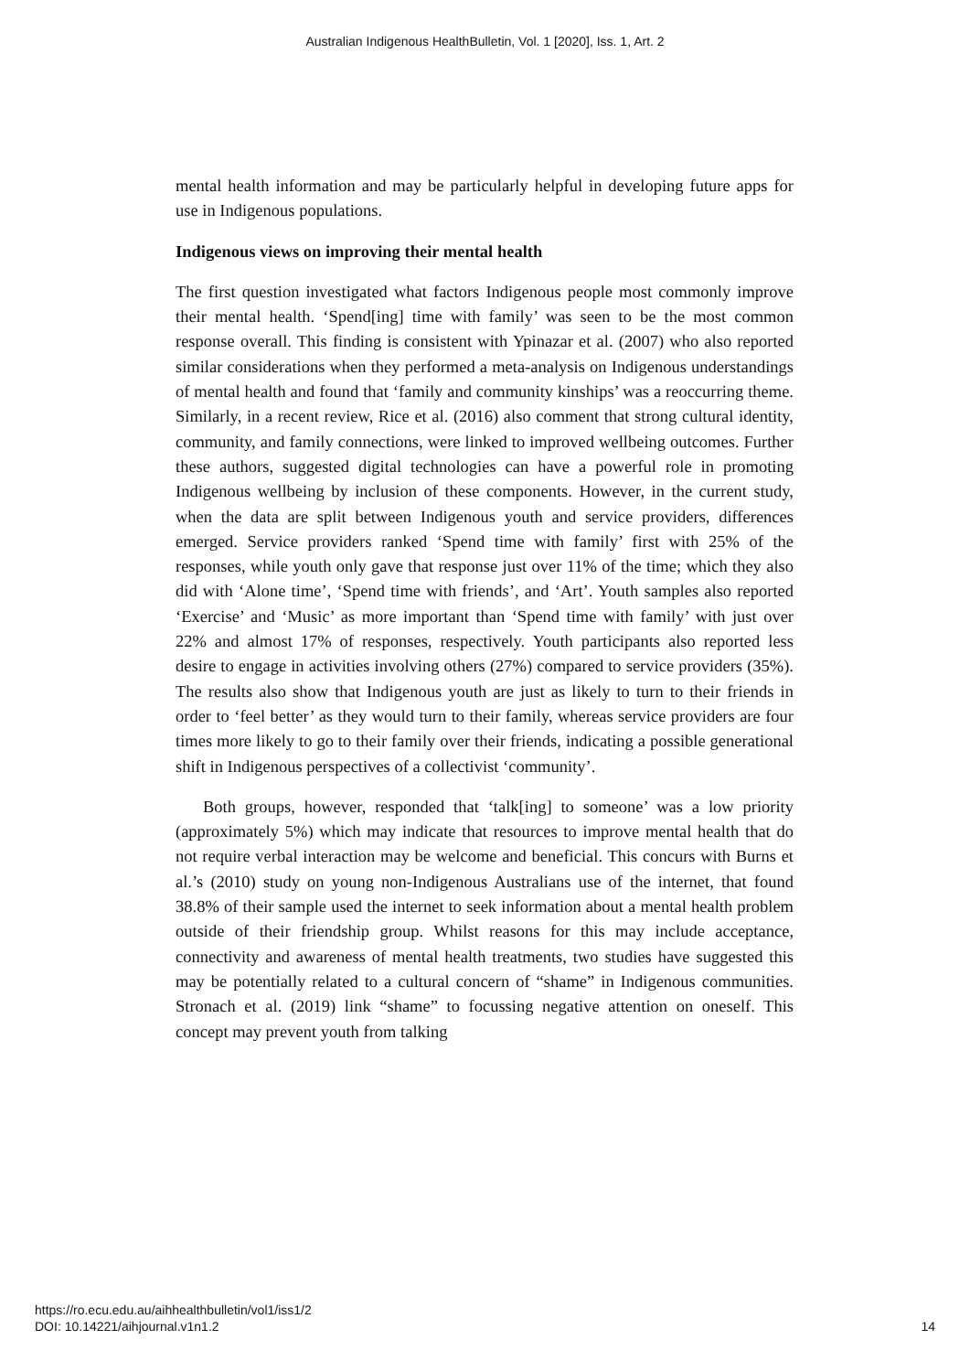Australian Indigenous HealthBulletin, Vol. 1 [2020], Iss. 1, Art. 2
mental health information and may be particularly helpful in developing future apps for use in Indigenous populations.
Indigenous views on improving their mental health
The first question investigated what factors Indigenous people most commonly improve their mental health. ‘Spend[ing] time with family’ was seen to be the most common response overall. This finding is consistent with Ypinazar et al. (2007) who also reported similar considerations when they performed a meta-analysis on Indigenous understandings of mental health and found that ‘family and community kinships’ was a reoccurring theme. Similarly, in a recent review, Rice et al. (2016) also comment that strong cultural identity, community, and family connections, were linked to improved wellbeing outcomes. Further these authors, suggested digital technologies can have a powerful role in promoting Indigenous wellbeing by inclusion of these components. However, in the current study, when the data are split between Indigenous youth and service providers, differences emerged. Service providers ranked ‘Spend time with family’ first with 25% of the responses, while youth only gave that response just over 11% of the time; which they also did with ‘Alone time’, ‘Spend time with friends’, and ‘Art’. Youth samples also reported ‘Exercise’ and ‘Music’ as more important than ‘Spend time with family’ with just over 22% and almost 17% of responses, respectively. Youth participants also reported less desire to engage in activities involving others (27%) compared to service providers (35%). The results also show that Indigenous youth are just as likely to turn to their friends in order to ‘feel better’ as they would turn to their family, whereas service providers are four times more likely to go to their family over their friends, indicating a possible generational shift in Indigenous perspectives of a collectivist ‘community’.
Both groups, however, responded that ‘talk[ing] to someone’ was a low priority (approximately 5%) which may indicate that resources to improve mental health that do not require verbal interaction may be welcome and beneficial. This concurs with Burns et al.’s (2010) study on young non-Indigenous Australians use of the internet, that found 38.8% of their sample used the internet to seek information about a mental health problem outside of their friendship group. Whilst reasons for this may include acceptance, connectivity and awareness of mental health treatments, two studies have suggested this may be potentially related to a cultural concern of “shame” in Indigenous communities. Stronach et al. (2019) link “shame” to focussing negative attention on oneself. This concept may prevent youth from talking
https://ro.ecu.edu.au/aihhealthbulletin/vol1/iss1/2
DOI: 10.14221/aihjournal.v1n1.2
14